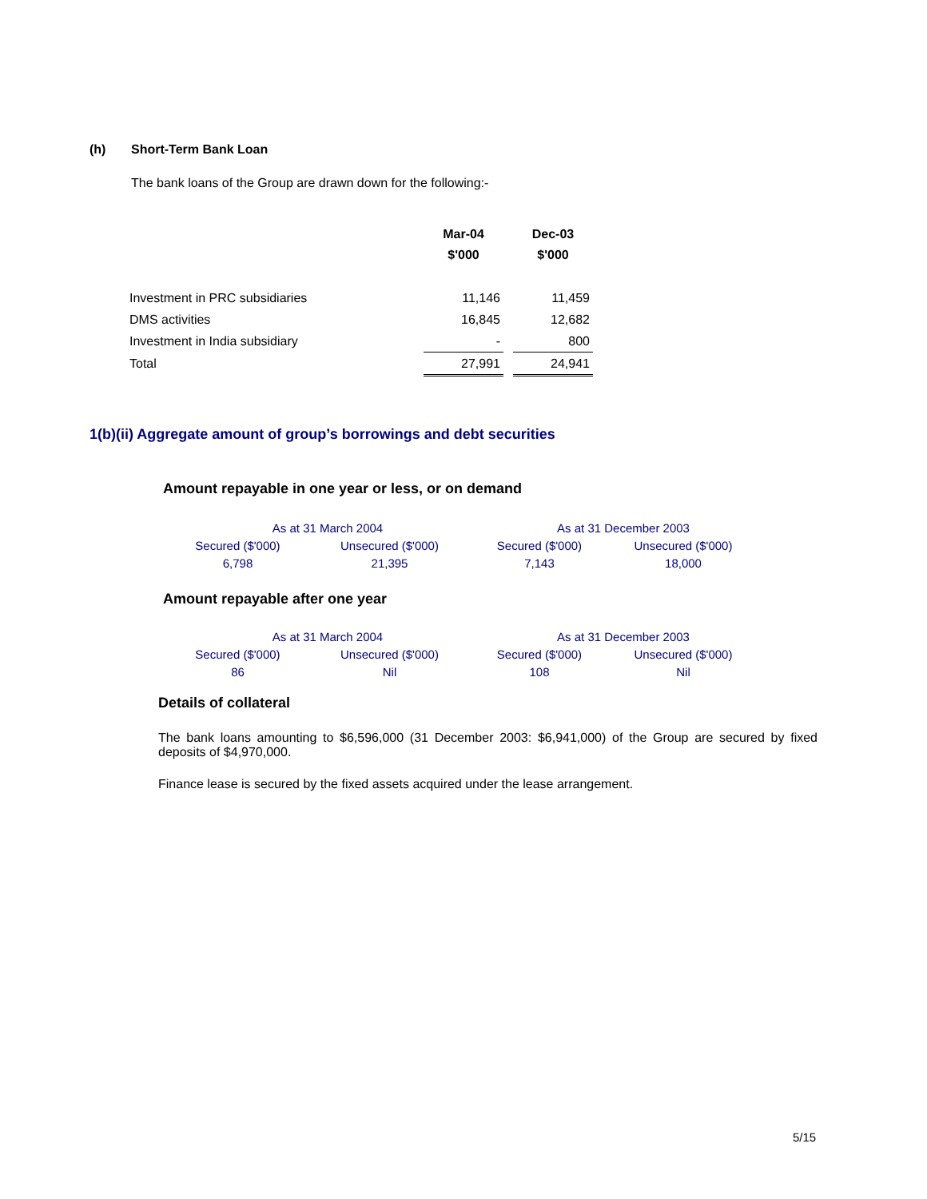(h) Short-Term Bank Loan
The bank loans of the Group are drawn down for the following:-
| | Mar-04 | | Dec-03 |
| --- | --- | --- | --- |
| | $'000 | | $'000 |
| Investment in PRC subsidiaries | 11,146 | | 11,459 |
| DMS activities | 16,845 | | 12,682 |
| Investment in India subsidiary | - | | 800 |
| Total | 27,991 | | 24,941 |
1(b)(ii) Aggregate amount of group’s borrowings and debt securities
Amount repayable in one year or less, or on demand
| As at 31 March 2004 | | As at 31 December 2003 | |
| Secured ($'000) | Unsecured ($'000) | Secured ($'000) | Unsecured ($'000) |
| 6,798 | 21,395 | 7,143 | 18,000 |
Amount repayable after one year
| As at 31 March 2004 | | As at 31 December 2003 | |
| Secured ($'000) | Unsecured ($'000) | Secured ($'000) | Unsecured ($'000) |
| 86 | Nil | 108 | Nil |
Details of collateral
The bank loans amounting to $6,596,000 (31 December 2003: $6,941,000) of the Group are secured by fixed deposits of $4,970,000.
Finance lease is secured by the fixed assets acquired under the lease arrangement.
5/15